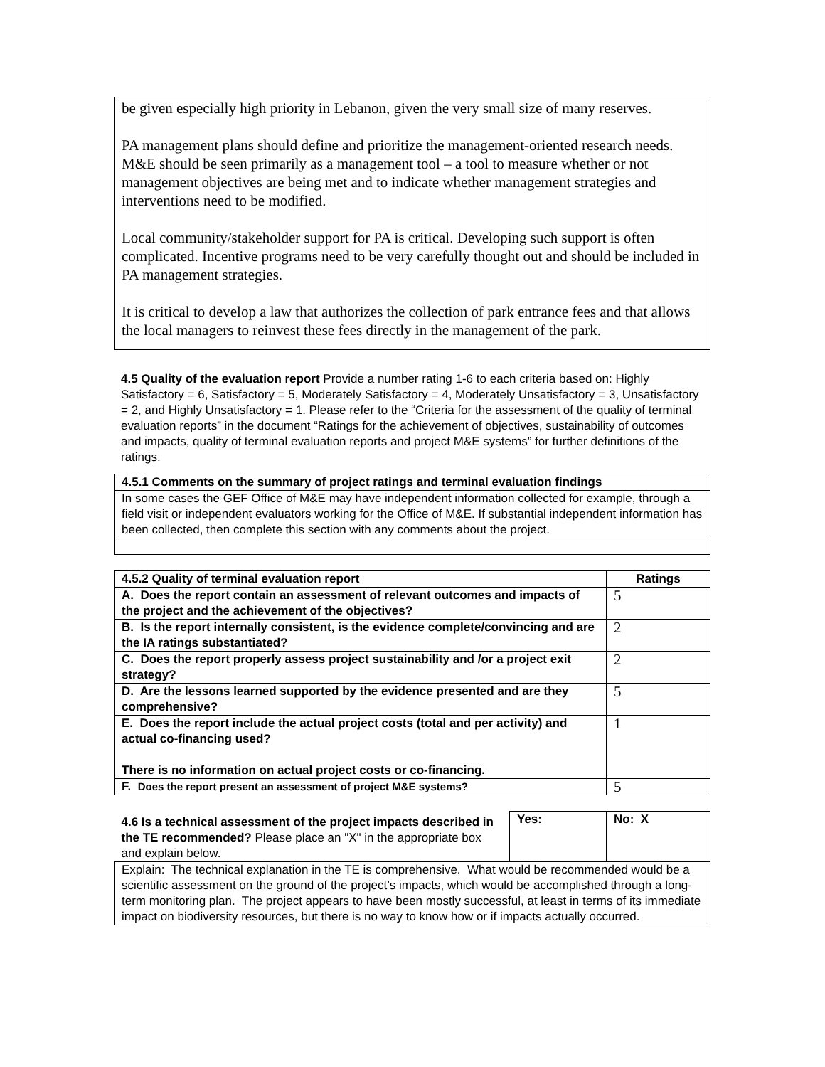be given especially high priority in Lebanon, given the very small size of many reserves.
PA management plans should define and prioritize the management-oriented research needs. M&E should be seen primarily as a management tool – a tool to measure whether or not management objectives are being met and to indicate whether management strategies and interventions need to be modified.
Local community/stakeholder support for PA is critical. Developing such support is often complicated. Incentive programs need to be very carefully thought out and should be included in PA management strategies.
It is critical to develop a law that authorizes the collection of park entrance fees and that allows the local managers to reinvest these fees directly in the management of the park.
4.5 Quality of the evaluation report Provide a number rating 1-6 to each criteria based on: Highly Satisfactory = 6, Satisfactory = 5, Moderately Satisfactory = 4, Moderately Unsatisfactory = 3, Unsatisfactory = 2, and Highly Unsatisfactory = 1. Please refer to the “Criteria for the assessment of the quality of terminal evaluation reports” in the document “Ratings for the achievement of objectives, sustainability of outcomes and impacts, quality of terminal evaluation reports and project M&E systems” for further definitions of the ratings.
| 4.5.1 Comments on the summary of project ratings and terminal evaluation findings |
| --- |
| In some cases the GEF Office of M&E may have independent information collected for example, through a field visit or independent evaluators working for the Office of M&E. If substantial independent information has been collected, then complete this section with any comments about the project. |
| 4.5.2 Quality of terminal evaluation report | Ratings |
| --- | --- |
| A. Does the report contain an assessment of relevant outcomes and impacts of the project and the achievement of the objectives? | 5 |
| B. Is the report internally consistent, is the evidence complete/convincing and are the IA ratings substantiated? | 2 |
| C. Does the report properly assess project sustainability and /or a project exit strategy? | 2 |
| D. Are the lessons learned supported by the evidence presented and are they comprehensive? | 5 |
| E. Does the report include the actual project costs (total and per activity) and actual co-financing used? There is no information on actual project costs or co-financing. | 1 |
| F. Does the report present an assessment of project M&E systems? | 5 |
| 4.6 Is a technical assessment of the project impacts described in the TE recommended? Please place an "X" in the appropriate box and explain below. | Yes: | No: X |
| Explain: The technical explanation in the TE is comprehensive. What would be recommended would be a scientific assessment on the ground of the project’s impacts, which would be accomplished through a long-term monitoring plan. The project appears to have been mostly successful, at least in terms of its immediate impact on biodiversity resources, but there is no way to know how or if impacts actually occurred. | | |